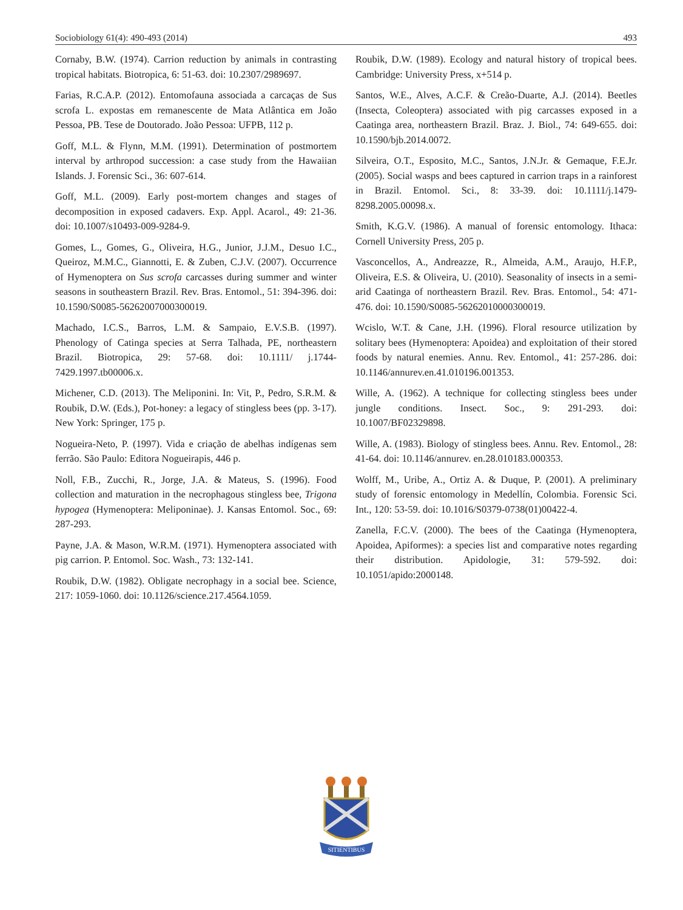Sociobiology 61(4): 490-493 (2014) 493
Cornaby, B.W. (1974). Carrion reduction by animals in contrasting tropical habitats. Biotropica, 6: 51-63. doi: 10.2307/2989697.
Farias, R.C.A.P. (2012). Entomofauna associada a carcaças de Sus scrofa L. expostas em remanescente de Mata Atlântica em João Pessoa, PB. Tese de Doutorado. João Pessoa: UFPB, 112 p.
Goff, M.L. & Flynn, M.M. (1991). Determination of postmortem interval by arthropod succession: a case study from the Hawaiian Islands. J. Forensic Sci., 36: 607-614.
Goff, M.L. (2009). Early post-mortem changes and stages of decomposition in exposed cadavers. Exp. Appl. Acarol., 49: 21-36. doi: 10.1007/s10493-009-9284-9.
Gomes, L., Gomes, G., Oliveira, H.G., Junior, J.J.M., Desuo I.C., Queiroz, M.M.C., Giannotti, E. & Zuben, C.J.V. (2007). Occurrence of Hymenoptera on Sus scrofa carcasses during summer and winter seasons in southeastern Brazil. Rev. Bras. Entomol., 51: 394-396. doi: 10.1590/S0085-56262007000300019.
Machado, I.C.S., Barros, L.M. & Sampaio, E.V.S.B. (1997). Phenology of Catinga species at Serra Talhada, PE, northeastern Brazil. Biotropica, 29: 57-68. doi: 10.1111/ j.1744-7429.1997.tb00006.x.
Michener, C.D. (2013). The Meliponini. In: Vit, P., Pedro, S.R.M. & Roubik, D.W. (Eds.), Pot-honey: a legacy of stingless bees (pp. 3-17). New York: Springer, 175 p.
Nogueira-Neto, P. (1997). Vida e criação de abelhas indígenas sem ferrão. São Paulo: Editora Nogueirapis, 446 p.
Noll, F.B., Zucchi, R., Jorge, J.A. & Mateus, S. (1996). Food collection and maturation in the necrophagous stingless bee, Trigona hypogea (Hymenoptera: Meliponinae). J. Kansas Entomol. Soc., 69: 287-293.
Payne, J.A. & Mason, W.R.M. (1971). Hymenoptera associated with pig carrion. P. Entomol. Soc. Wash., 73: 132-141.
Roubik, D.W. (1982). Obligate necrophagy in a social bee. Science, 217: 1059-1060. doi: 10.1126/science.217.4564.1059.
Roubik, D.W. (1989). Ecology and natural history of tropical bees. Cambridge: University Press, x+514 p.
Santos, W.E., Alves, A.C.F. & Creão-Duarte, A.J. (2014). Beetles (Insecta, Coleoptera) associated with pig carcasses exposed in a Caatinga area, northeastern Brazil. Braz. J. Biol., 74: 649-655. doi: 10.1590/bjb.2014.0072.
Silveira, O.T., Esposito, M.C., Santos, J.N.Jr. & Gemaque, F.E.Jr. (2005). Social wasps and bees captured in carrion traps in a rainforest in Brazil. Entomol. Sci., 8: 33-39. doi: 10.1111/j.1479-8298.2005.00098.x.
Smith, K.G.V. (1986). A manual of forensic entomology. Ithaca: Cornell University Press, 205 p.
Vasconcellos, A., Andreazze, R., Almeida, A.M., Araujo, H.F.P., Oliveira, E.S. & Oliveira, U. (2010). Seasonality of insects in a semi-arid Caatinga of northeastern Brazil. Rev. Bras. Entomol., 54: 471-476. doi: 10.1590/S0085-56262010000300019.
Wcislo, W.T. & Cane, J.H. (1996). Floral resource utilization by solitary bees (Hymenoptera: Apoidea) and exploitation of their stored foods by natural enemies. Annu. Rev. Entomol., 41: 257-286. doi: 10.1146/annurev.en.41.010196.001353.
Wille, A. (1962). A technique for collecting stingless bees under jungle conditions. Insect. Soc., 9: 291-293. doi: 10.1007/BF02329898.
Wille, A. (1983). Biology of stingless bees. Annu. Rev. Entomol., 28: 41-64. doi: 10.1146/annurev. en.28.010183.000353.
Wolff, M., Uribe, A., Ortiz A. & Duque, P. (2001). A preliminary study of forensic entomology in Medellín, Colombia. Forensic Sci. Int., 120: 53-59. doi: 10.1016/S0379-0738(01)00422-4.
Zanella, F.C.V. (2000). The bees of the Caatinga (Hymenoptera, Apoidea, Apiformes): a species list and comparative notes regarding their distribution. Apidologie, 31: 579-592. doi: 10.1051/apido:2000148.
SITIENTIBUS